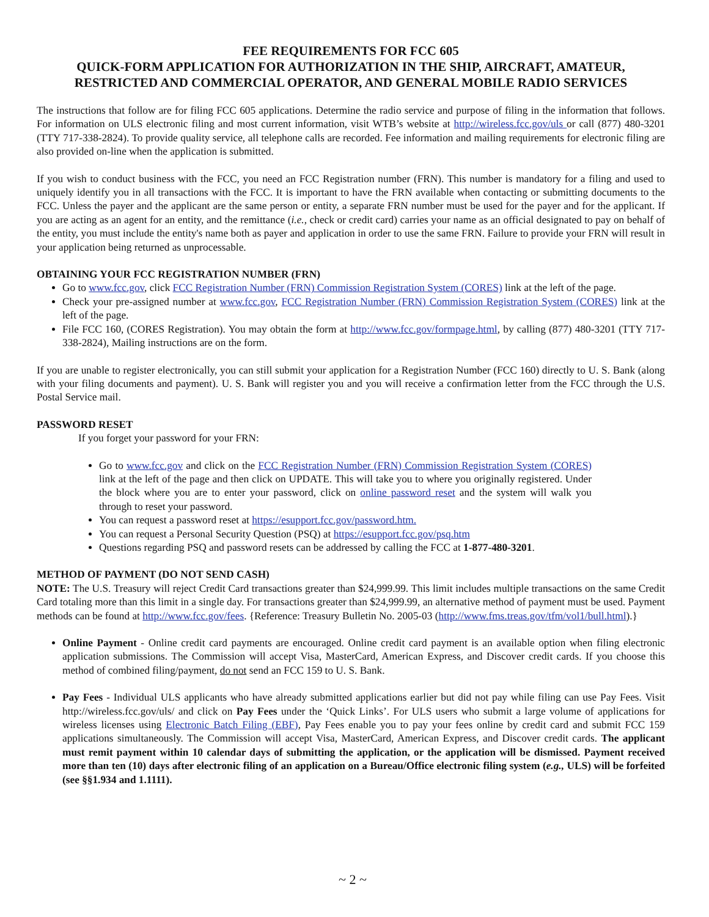FEE REQUIREMENTS FOR FCC 605
QUICK-FORM APPLICATION FOR AUTHORIZATION IN THE SHIP, AIRCRAFT, AMATEUR, RESTRICTED AND COMMERCIAL OPERATOR, AND GENERAL MOBILE RADIO SERVICES
The instructions that follow are for filing FCC 605 applications. Determine the radio service and purpose of filing in the information that follows. For information on ULS electronic filing and most current information, visit WTB’s website at http://wireless.fcc.gov/uls or call (877) 480-3201 (TTY 717-338-2824). To provide quality service, all telephone calls are recorded. Fee information and mailing requirements for electronic filing are also provided on-line when the application is submitted.
If you wish to conduct business with the FCC, you need an FCC Registration number (FRN). This number is mandatory for a filing and used to uniquely identify you in all transactions with the FCC. It is important to have the FRN available when contacting or submitting documents to the FCC. Unless the payer and the applicant are the same person or entity, a separate FRN number must be used for the payer and for the applicant. If you are acting as an agent for an entity, and the remittance (i.e., check or credit card) carries your name as an official designated to pay on behalf of the entity, you must include the entity's name both as payer and application in order to use the same FRN. Failure to provide your FRN will result in your application being returned as unprocessable.
OBTAINING YOUR FCC REGISTRATION NUMBER (FRN)
Go to www.fcc.gov, click FCC Registration Number (FRN) Commission Registration System (CORES) link at the left of the page.
Check your pre-assigned number at www.fcc.gov, FCC Registration Number (FRN) Commission Registration System (CORES) link at the left of the page.
File FCC 160, (CORES Registration). You may obtain the form at http://www.fcc.gov/formpage.html, by calling (877) 480-3201 (TTY 717-338-2824), Mailing instructions are on the form.
If you are unable to register electronically, you can still submit your application for a Registration Number (FCC 160) directly to U. S. Bank (along with your filing documents and payment). U. S. Bank will register you and you will receive a confirmation letter from the FCC through the U.S. Postal Service mail.
PASSWORD RESET
If you forget your password for your FRN:
Go to www.fcc.gov and click on the FCC Registration Number (FRN) Commission Registration System (CORES) link at the left of the page and then click on UPDATE. This will take you to where you originally registered. Under the block where you are to enter your password, click on online password reset and the system will walk you through to reset your password.
You can request a password reset at https://esupport.fcc.gov/password.htm.
You can request a Personal Security Question (PSQ) at https://esupport.fcc.gov/psq.htm
Questions regarding PSQ and password resets can be addressed by calling the FCC at 1-877-480-3201.
METHOD OF PAYMENT (DO NOT SEND CASH)
NOTE: The U.S. Treasury will reject Credit Card transactions greater than $24,999.99. This limit includes multiple transactions on the same Credit Card totaling more than this limit in a single day. For transactions greater than $24,999.99, an alternative method of payment must be used. Payment methods can be found at http://www.fcc.gov/fees. {Reference: Treasury Bulletin No. 2005-03 (http://www.fms.treas.gov/tfm/vol1/bull.html).}
Online Payment - Online credit card payments are encouraged. Online credit card payment is an available option when filing electronic application submissions. The Commission will accept Visa, MasterCard, American Express, and Discover credit cards. If you choose this method of combined filing/payment, do not send an FCC 159 to U. S. Bank.
Pay Fees - Individual ULS applicants who have already submitted applications earlier but did not pay while filing can use Pay Fees. Visit http://wireless.fcc.gov/uls/ and click on Pay Fees under the ‘Quick Links’. For ULS users who submit a large volume of applications for wireless licenses using Electronic Batch Filing (EBF), Pay Fees enable you to pay your fees online by credit card and submit FCC 159 applications simultaneously. The Commission will accept Visa, MasterCard, American Express, and Discover credit cards. The applicant must remit payment within 10 calendar days of submitting the application, or the application will be dismissed. Payment received more than ten (10) days after electronic filing of an application on a Bureau/Office electronic filing system (e.g., ULS) will be forfeited (see §§1.934 and 1.1111).
~ 2 ~